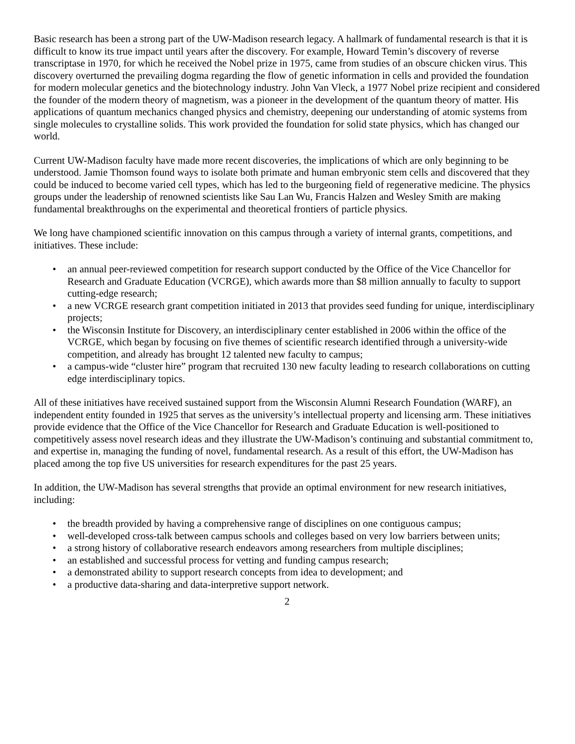Basic research has been a strong part of the UW-Madison research legacy. A hallmark of fundamental research is that it is difficult to know its true impact until years after the discovery. For example, Howard Temin’s discovery of reverse transcriptase in 1970, for which he received the Nobel prize in 1975, came from studies of an obscure chicken virus. This discovery overturned the prevailing dogma regarding the flow of genetic information in cells and provided the foundation for modern molecular genetics and the biotechnology industry. John Van Vleck, a 1977 Nobel prize recipient and considered the founder of the modern theory of magnetism, was a pioneer in the development of the quantum theory of matter. His applications of quantum mechanics changed physics and chemistry, deepening our understanding of atomic systems from single molecules to crystalline solids. This work provided the foundation for solid state physics, which has changed our world.
Current UW-Madison faculty have made more recent discoveries, the implications of which are only beginning to be understood. Jamie Thomson found ways to isolate both primate and human embryonic stem cells and discovered that they could be induced to become varied cell types, which has led to the burgeoning field of regenerative medicine. The physics groups under the leadership of renowned scientists like Sau Lan Wu, Francis Halzen and Wesley Smith are making fundamental breakthroughs on the experimental and theoretical frontiers of particle physics.
We long have championed scientific innovation on this campus through a variety of internal grants, competitions, and initiatives. These include:
• an annual peer-reviewed competition for research support conducted by the Office of the Vice Chancellor for Research and Graduate Education (VCRGE), which awards more than $8 million annually to faculty to support cutting-edge research;
• a new VCRGE research grant competition initiated in 2013 that provides seed funding for unique, interdisciplinary projects;
• the Wisconsin Institute for Discovery, an interdisciplinary center established in 2006 within the office of the VCRGE, which began by focusing on five themes of scientific research identified through a university-wide competition, and already has brought 12 talented new faculty to campus;
• a campus-wide “cluster hire” program that recruited 130 new faculty leading to research collaborations on cutting edge interdisciplinary topics.
All of these initiatives have received sustained support from the Wisconsin Alumni Research Foundation (WARF), an independent entity founded in 1925 that serves as the university’s intellectual property and licensing arm. These initiatives provide evidence that the Office of the Vice Chancellor for Research and Graduate Education is well-positioned to competitively assess novel research ideas and they illustrate the UW-Madison’s continuing and substantial commitment to, and expertise in, managing the funding of novel, fundamental research. As a result of this effort, the UW-Madison has placed among the top five US universities for research expenditures for the past 25 years.
In addition, the UW-Madison has several strengths that provide an optimal environment for new research initiatives, including:
• the breadth provided by having a comprehensive range of disciplines on one contiguous campus;
• well-developed cross-talk between campus schools and colleges based on very low barriers between units;
• a strong history of collaborative research endeavors among researchers from multiple disciplines;
• an established and successful process for vetting and funding campus research;
• a demonstrated ability to support research concepts from idea to development; and
• a productive data-sharing and data-interpretive support network.
2